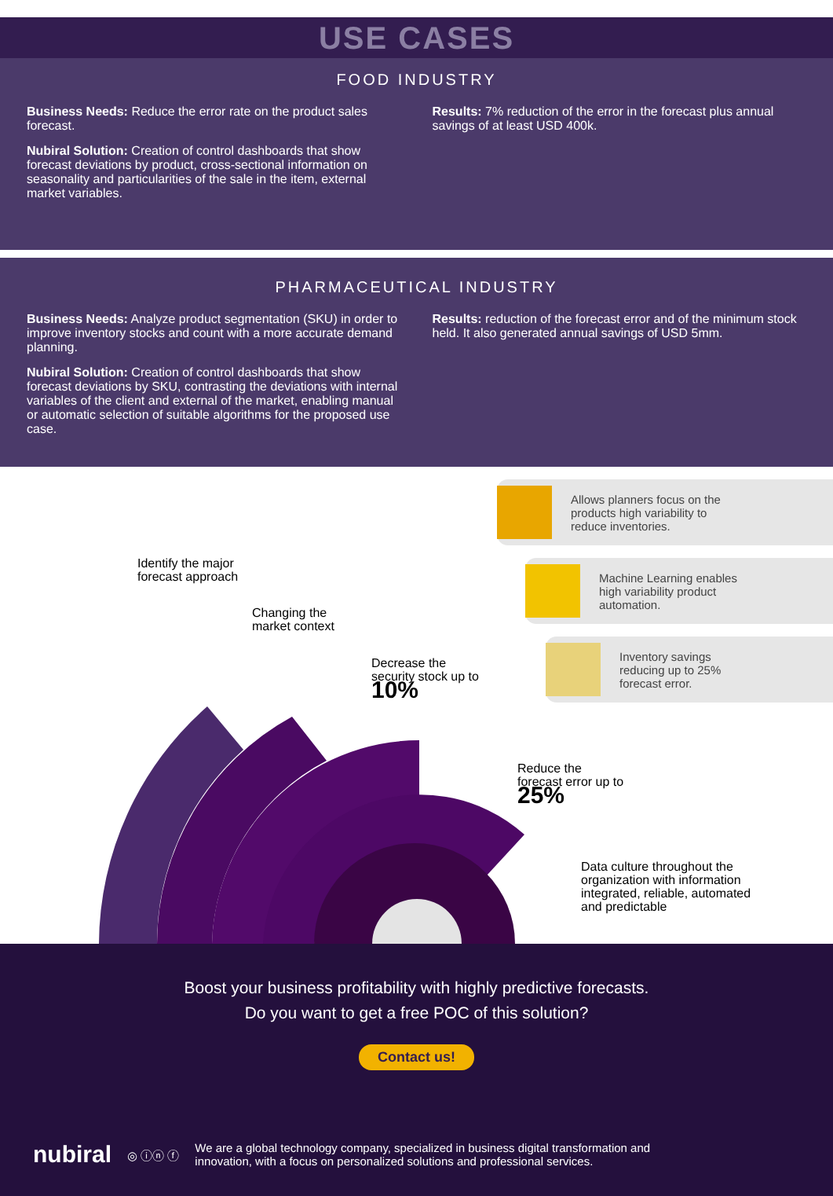USE CASES
FOOD INDUSTRY
Business Needs: Reduce the error rate on the product sales forecast.
Nubiral Solution: Creation of control dashboards that show forecast deviations by product, cross-sectional information on seasonality and particularities of the sale in the item, external market variables.
Results: 7% reduction of the error in the forecast plus annual savings of at least USD 400k.
PHARMACEUTICAL INDUSTRY
Business Needs: Analyze product segmentation (SKU) in order to improve inventory stocks and count with a more accurate demand planning.
Nubiral Solution: Creation of control dashboards that show forecast deviations by SKU, contrasting the deviations with internal variables of the client and external of the market, enabling manual or automatic selection of suitable algorithms for the proposed use case.
Results: reduction of the forecast error and of the minimum stock held. It also generated annual savings of USD 5mm.
Allows planners focus on the
products high variability to
reduce inventories.
Machine Learning enables
high variability product
automation.
Inventory savings
reducing up to 25%
forecast error.
Identify the major
forecast approach
Changing the
market context
Decrease the
security stock up to
10%
Reduce the
forecast error up to
25%
Data culture throughout the
organization with information
integrated, reliable, automated
and predictable
Boost your business profitability with highly predictive forecasts.
Do you want to get a free POC of this solution?
Contact us!
nubiral ◎ ⓘⓝ ⓕ We are a global technology company, specialized in business digital transformation and
innovation, with a focus on personalized solutions and professional services.